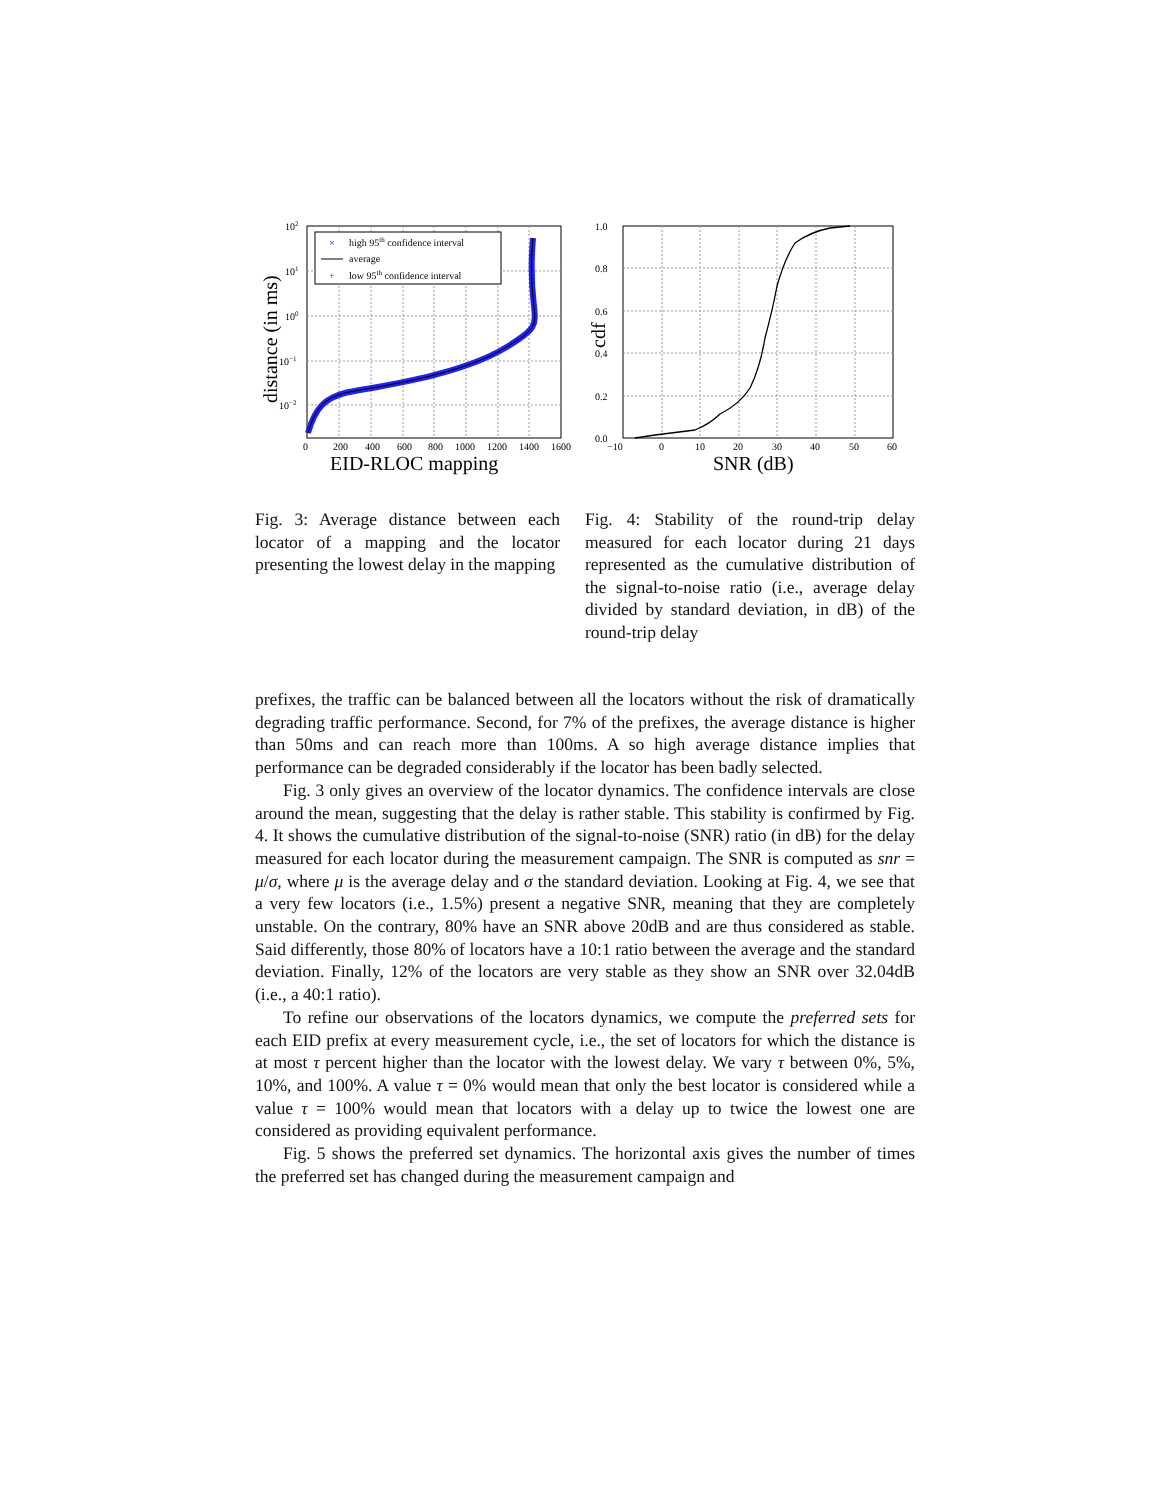×
high 95th confidence interval
average
+
low 95th confidence interval
102
101
100
10−1
10−2
0 200 400 600 800 1000 1200 1400 1600
EID-RLOC mapping
distance (in ms)
Fig. 3: Average distance between each locator of a mapping and the locator presenting the lowest delay in the mapping
1.0
0.8
0.6
0.4
0.2
0.0
−10 0 10 20 30 40 50 60
SNR (dB)
cdf
Fig. 4: Stability of the round-trip delay measured for each locator during 21 days represented as the cumulative distribution of the signal-to-noise ratio (i.e., average delay divided by standard deviation, in dB) of the round-trip delay
prefixes, the traffic can be balanced between all the locators without the risk of dramatically degrading traffic performance. Second, for 7% of the prefixes, the average distance is higher than 50ms and can reach more than 100ms. A so high average distance implies that performance can be degraded considerably if the locator has been badly selected.
Fig. 3 only gives an overview of the locator dynamics. The confidence intervals are close around the mean, suggesting that the delay is rather stable. This stability is confirmed by Fig. 4. It shows the cumulative distribution of the signal-to-noise (SNR) ratio (in dB) for the delay measured for each locator during the measurement campaign. The SNR is computed as snr = μ/σ, where μ is the average delay and σ the standard deviation. Looking at Fig. 4, we see that a very few locators (i.e., 1.5%) present a negative SNR, meaning that they are completely unstable. On the contrary, 80% have an SNR above 20dB and are thus considered as stable. Said differently, those 80% of locators have a 10:1 ratio between the average and the standard deviation. Finally, 12% of the locators are very stable as they show an SNR over 32.04dB (i.e., a 40:1 ratio).
To refine our observations of the locators dynamics, we compute the preferred sets for each EID prefix at every measurement cycle, i.e., the set of locators for which the distance is at most τ percent higher than the locator with the lowest delay. We vary τ between 0%, 5%, 10%, and 100%. A value τ = 0% would mean that only the best locator is considered while a value τ = 100% would mean that locators with a delay up to twice the lowest one are considered as providing equivalent performance.
Fig. 5 shows the preferred set dynamics. The horizontal axis gives the number of times the preferred set has changed during the measurement campaign and